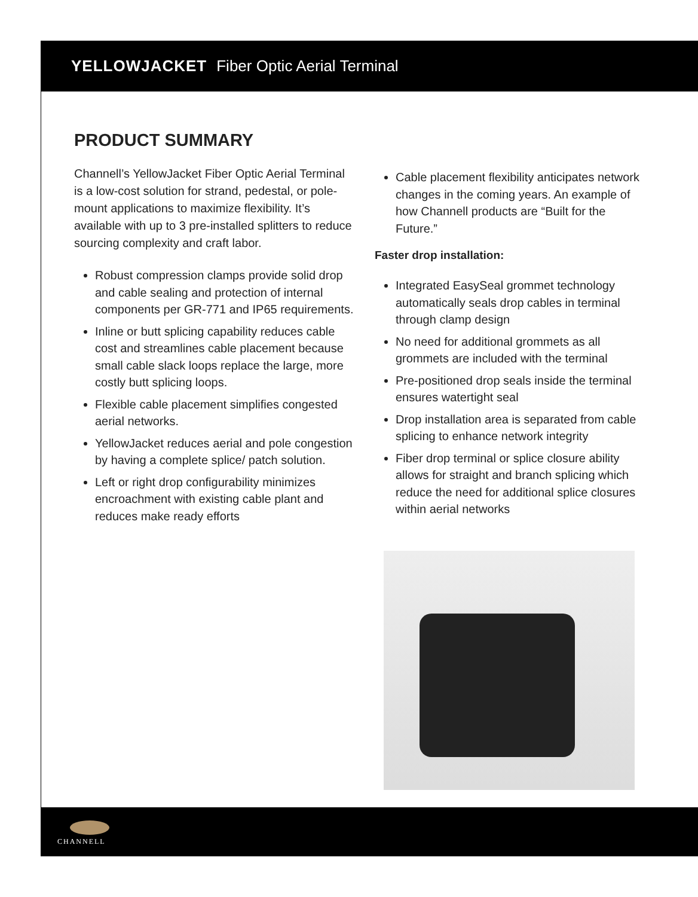YELLOWJACKET Fiber Optic Aerial Terminal
PRODUCT SUMMARY
Channell’s YellowJacket Fiber Optic Aerial Terminal is a low-cost solution for strand, pedestal, or pole-mount applications to maximize flexibility. It’s available with up to 3 pre-installed splitters to reduce sourcing complexity and craft labor.
Robust compression clamps provide solid drop and cable sealing and protection of internal components per GR-771 and IP65 requirements.
Inline or butt splicing capability reduces cable cost and streamlines cable placement because small cable slack loops replace the large, more costly butt splicing loops.
Flexible cable placement simplifies congested aerial networks.
YellowJacket reduces aerial and pole congestion by having a complete splice/ patch solution.
Left or right drop configurability minimizes encroachment with existing cable plant and reduces make ready efforts
Cable placement flexibility anticipates network changes in the coming years. An example of how Channell products are “Built for the Future.”
Faster drop installation:
Integrated EasySeal grommet technology automatically seals drop cables in terminal through clamp design
No need for additional grommets as all grommets are included with the terminal
Pre-positioned drop seals inside the terminal ensures watertight seal
Drop installation area is separated from cable splicing to enhance network integrity
Fiber drop terminal or splice closure ability allows for straight and branch splicing which reduce the need for additional splice closures within aerial networks
CHANNELL